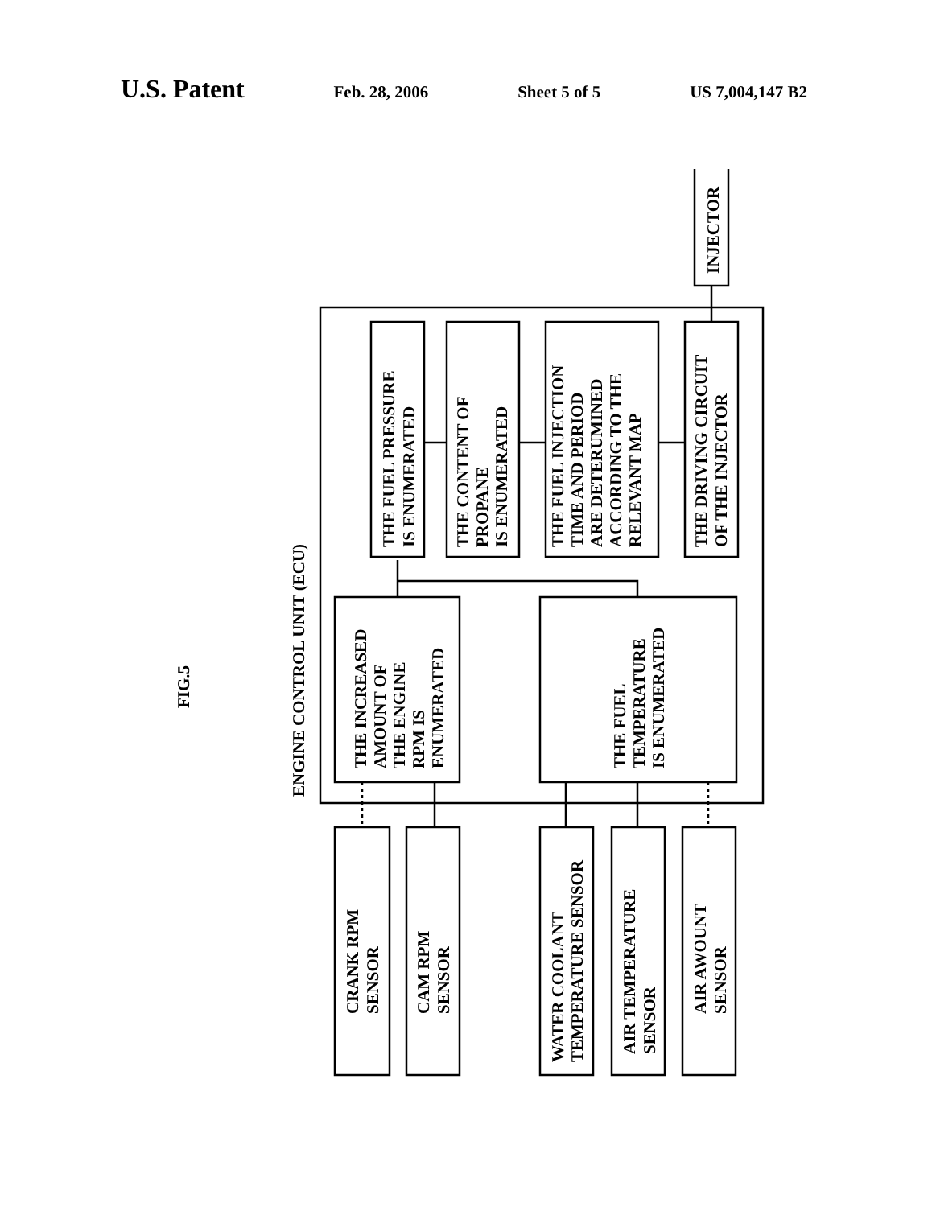U.S. Patent Feb. 28, 2006 Sheet 5 of 5 US 7,004,147 B2
FIG.5
ENGINE CONTROL UNIT (ECU)
INJECTOR
THE FUEL PRESSURE
IS ENUMERATED
THE CONTENT OF
PROPANE
IS ENUMERATED
THE FUEL INJECTION
TIME AND PERIOD
ARE DETERUMINED
ACCORDING TO THE
RELEVANT MAP
THE DRIVING CIRCUIT
OF THE INJECTOR
THE INCREASED
AMOUNT OF
THE ENGINE
RPM IS
ENUMERATED
THE FUEL
TEMPERATURE
IS ENUMERATED
CRANK RPM
SENSOR
CAM RPM
SENSOR
WATER COOLANT
TEMPERATURE SENSOR
AIR TEMPERATURE
SENSOR
AIR AWOUNT
SENSOR